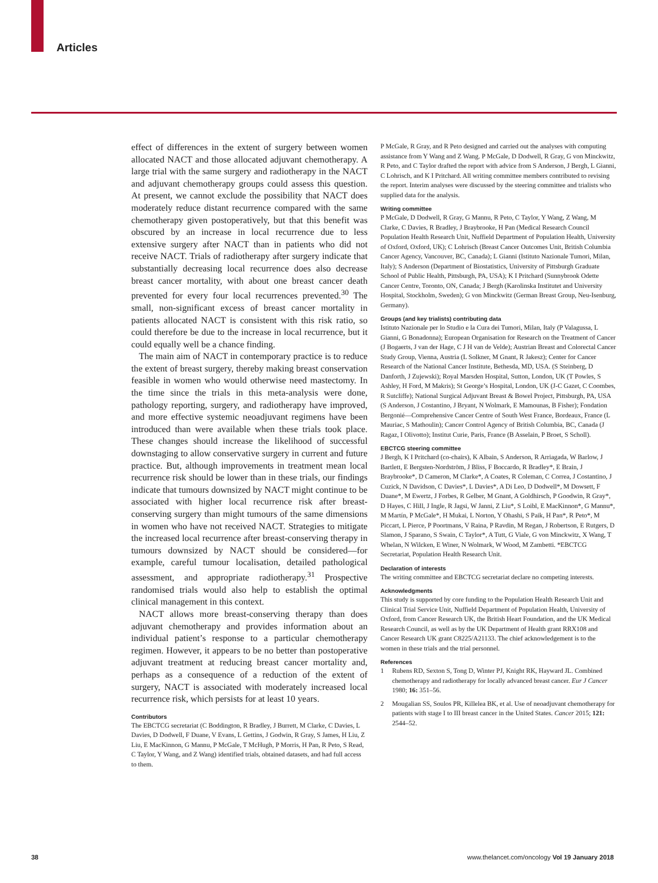Articles
effect of differences in the extent of surgery between women allocated NACT and those allocated adjuvant chemotherapy. A large trial with the same surgery and radiotherapy in the NACT and adjuvant chemotherapy groups could assess this question. At present, we cannot exclude the possibility that NACT does moderately reduce distant recurrence compared with the same chemotherapy given postoperatively, but that this benefit was obscured by an increase in local recurrence due to less extensive surgery after NACT than in patients who did not receive NACT. Trials of radiotherapy after surgery indicate that substantially decreasing local recurrence does also decrease breast cancer mortality, with about one breast cancer death prevented for every four local recurrences prevented.<sup>30</sup> The small, non-significant excess of breast cancer mortality in patients allocated NACT is consistent with this risk ratio, so could therefore be due to the increase in local recurrence, but it could equally well be a chance finding.
The main aim of NACT in contemporary practice is to reduce the extent of breast surgery, thereby making breast conservation feasible in women who would otherwise need mastectomy. In the time since the trials in this meta-analysis were done, pathology reporting, surgery, and radiotherapy have improved, and more effective systemic neoadjuvant regimens have been introduced than were available when these trials took place. These changes should increase the likelihood of successful downstaging to allow conservative surgery in current and future practice. But, although improvements in treatment mean local recurrence risk should be lower than in these trials, our findings indicate that tumours downsized by NACT might continue to be associated with higher local recurrence risk after breast-conserving surgery than might tumours of the same dimensions in women who have not received NACT. Strategies to mitigate the increased local recurrence after breast-conserving therapy in tumours downsized by NACT should be considered—for example, careful tumour localisation, detailed pathological assessment, and appropriate radiotherapy.<sup>31</sup> Prospective randomised trials would also help to establish the optimal clinical management in this context.
NACT allows more breast-conserving therapy than does adjuvant chemotherapy and provides information about an individual patient’s response to a particular chemotherapy regimen. However, it appears to be no better than postoperative adjuvant treatment at reducing breast cancer mortality and, perhaps as a consequence of a reduction of the extent of surgery, NACT is associated with moderately increased local recurrence risk, which persists for at least 10 years.
Contributors
The EBCTCG secretariat (C Boddington, R Bradley, J Burrett, M Clarke, C Davies, L Davies, D Dodwell, F Duane, V Evans, L Gettins, J Godwin, R Gray, S James, H Liu, Z Liu, E MacKinnon, G Mannu, P McGale, T McHugh, P Morris, H Pan, R Peto, S Read, C Taylor, Y Wang, and Z Wang) identified trials, obtained datasets, and had full access to them.
P McGale, R Gray, and R Peto designed and carried out the analyses with computing assistance from Y Wang and Z Wang. P McGale, D Dodwell, R Gray, G von Minckwitz, R Peto, and C Taylor drafted the report with advice from S Anderson, J Bergh, L Gianni, C Lohrisch, and K I Pritchard. All writing committee members contributed to revising the report. Interim analyses were discussed by the steering committee and trialists who supplied data for the analysis.
Writing committee
P McGale, D Dodwell, R Gray, G Mannu, R Peto, C Taylor, Y Wang, Z Wang, M Clarke, C Davies, R Bradley, J Braybrooke, H Pan (Medical Research Council Population Health Research Unit, Nuffield Department of Population Health, University of Oxford, Oxford, UK); C Lohrisch (Breast Cancer Outcomes Unit, British Columbia Cancer Agency, Vancouver, BC, Canada); L Gianni (Istituto Nazionale Tumori, Milan, Italy); S Anderson (Department of Biostatistics, University of Pittsburgh Graduate School of Public Health, Pittsburgh, PA, USA); K I Pritchard (Sunnybrook Odette Cancer Centre, Toronto, ON, Canada; J Bergh (Karolinska Institutet and University Hospital, Stockholm, Sweden); G von Minckwitz (German Breast Group, Neu-Isenburg, Germany).
Groups (and key trialists) contributing data
Istituto Nazionale per lo Studio e la Cura dei Tumori, Milan, Italy (P Valagussa, L Gianni, G Bonadonna); European Organisation for Research on the Treatment of Cancer (J Bogaerts, J van der Hage, C J H van de Velde); Austrian Breast and Colorectal Cancer Study Group, Vienna, Austria (L Solkner, M Gnant, R Jakesz); Center for Cancer Research of the National Cancer Institute, Bethesda, MD, USA. (S Steinberg, D Danforth, J Zujewski); Royal Marsden Hospital, Sutton, London, UK (T Powles, S Ashley, H Ford, M Makris); St George’s Hospital, London, UK (J-C Gazet, C Coombes, R Sutcliffe); National Surgical Adjuvant Breast & Bowel Project, Pittsburgh, PA, USA (S Anderson, J Costantino, J Bryant, N Wolmark, E Mamounas, B Fisher); Fondation Bergonié—Comprehensive Cancer Centre of South West France, Bordeaux, France (L Mauriac, S Mathoulin); Cancer Control Agency of British Columbia, BC, Canada (J Ragaz, I Olivotto); Institut Curie, Paris, France (B Asselain, P Broet, S Scholl).
EBCTCG steering committee
J Bergh, K I Pritchard (co-chairs), K Albain, S Anderson, R Arriagada, W Barlow, J Bartlett, E Bergsten-Nordström, J Bliss, F Boccardo, R Bradley*, E Brain, J Braybrooke*, D Cameron, M Clarke*, A Coates, R Coleman, C Correa, J Costantino, J Cuzick, N Davidson, C Davies*, L Davies*, A Di Leo, D Dodwell*, M Dowsett, F Duane*, M Ewertz, J Forbes, R Gelber, M Gnant, A Goldhirsch, P Goodwin, R Gray*, D Hayes, C Hill, J Ingle, R Jagsi, W Janni, Z Liu*, S Loibl, E MacKinnon*, G Mannu*, M Martín, P McGale*, H Mukai, L Norton, Y Ohashi, S Paik, H Pan*, R Peto*, M Piccart, L Pierce, P Poortmans, V Raina, P Ravdin, M Regan, J Robertson, E Rutgers, D Slamon, J Sparano, S Swain, C Taylor*, A Tutt, G Viale, G von Minckwitz, X Wang, T Whelan, N Wilcken, E Winer, N Wolmark, W Wood, M Zambetti. *EBCTCG Secretariat, Population Health Research Unit.
Declaration of interests
The writing committee and EBCTCG secretariat declare no competing interests.
Acknowledgments
This study is supported by core funding to the Population Health Research Unit and Clinical Trial Service Unit, Nuffield Department of Population Health, University of Oxford, from Cancer Research UK, the British Heart Foundation, and the UK Medical Research Council, as well as by the UK Department of Health grant RRX108 and Cancer Research UK grant C8225/A21133. The chief acknowledgement is to the women in these trials and the trial personnel.
References
1 Rubens RD, Sexton S, Tong D, Winter PJ, Knight RK, Hayward JL. Combined chemotherapy and radiotherapy for locally advanced breast cancer. Eur J Cancer 1980; 16: 351–56.
2 Mougalian SS, Soulos PR, Killelea BK, et al. Use of neoadjuvant chemotherapy for patients with stage I to III breast cancer in the United States. Cancer 2015; 121: 2544–52.
38 www.thelancet.com/oncology Vol 19 January 2018